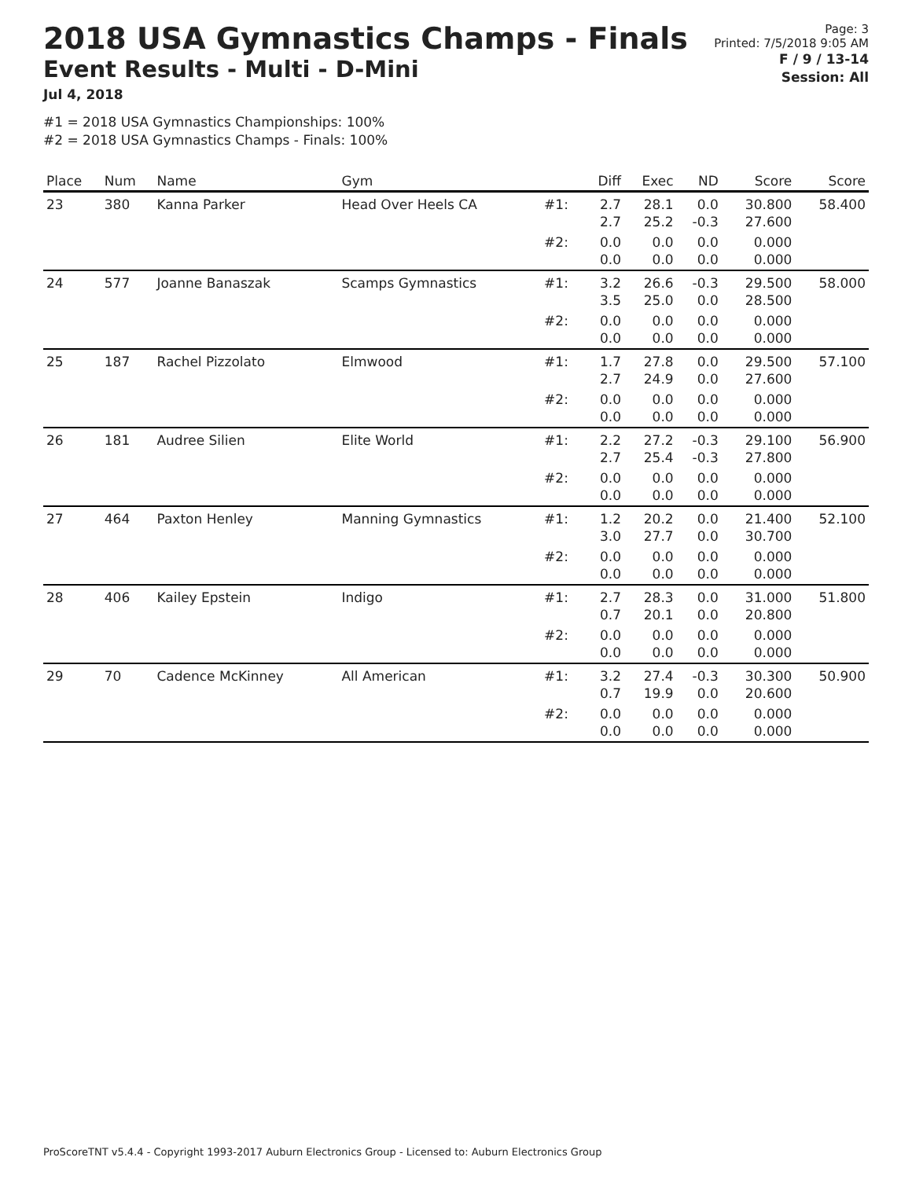2018 USA Gymnastics Champs - Finals
Event Results - Multi - D-Mini
Jul 4, 2018
#1 = 2018 USA Gymnastics Championships: 100%
#2 = 2018 USA Gymnastics Champs - Finals: 100%
Page: 3
Printed: 7/5/2018 9:05 AM
F / 9 / 13-14
Session: All
| Place | Num | Name | Gym | | Diff | Exec | ND | Score | Score |
| --- | --- | --- | --- | --- | --- | --- | --- | --- | --- |
| 23 | 380 | Kanna Parker | Head Over Heels CA | #1: | 2.7 2.7 | 28.1 25.2 | 0.0 -0.3 | 30.800 27.600 | 58.400 |
| | | | | #2: | 0.0 0.0 | 0.0 0.0 | 0.0 0.0 | 0.000 0.000 | |
| 24 | 577 | Joanne Banaszak | Scamps Gymnastics | #1: | 3.2 3.5 | 26.6 25.0 | -0.3 0.0 | 29.500 28.500 | 58.000 |
| | | | | #2: | 0.0 0.0 | 0.0 0.0 | 0.0 0.0 | 0.000 0.000 | |
| 25 | 187 | Rachel Pizzolato | Elmwood | #1: | 1.7 2.7 | 27.8 24.9 | 0.0 0.0 | 29.500 27.600 | 57.100 |
| | | | | #2: | 0.0 0.0 | 0.0 0.0 | 0.0 0.0 | 0.000 0.000 | |
| 26 | 181 | Audree Silien | Elite World | #1: | 2.2 2.7 | 27.2 25.4 | -0.3 -0.3 | 29.100 27.800 | 56.900 |
| | | | | #2: | 0.0 0.0 | 0.0 0.0 | 0.0 0.0 | 0.000 0.000 | |
| 27 | 464 | Paxton Henley | Manning Gymnastics | #1: | 1.2 3.0 | 20.2 27.7 | 0.0 0.0 | 21.400 30.700 | 52.100 |
| | | | | #2: | 0.0 0.0 | 0.0 0.0 | 0.0 0.0 | 0.000 0.000 | |
| 28 | 406 | Kailey Epstein | Indigo | #1: | 2.7 0.7 | 28.3 20.1 | 0.0 0.0 | 31.000 20.800 | 51.800 |
| | | | | #2: | 0.0 0.0 | 0.0 0.0 | 0.0 0.0 | 0.000 0.000 | |
| 29 | 70 | Cadence McKinney | All American | #1: | 3.2 0.7 | 27.4 19.9 | -0.3 0.0 | 30.300 20.600 | 50.900 |
| | | | | #2: | 0.0 0.0 | 0.0 0.0 | 0.0 0.0 | 0.000 0.000 | |
ProScoreTNT v5.4.4 - Copyright 1993-2017 Auburn Electronics Group - Licensed to: Auburn Electronics Group